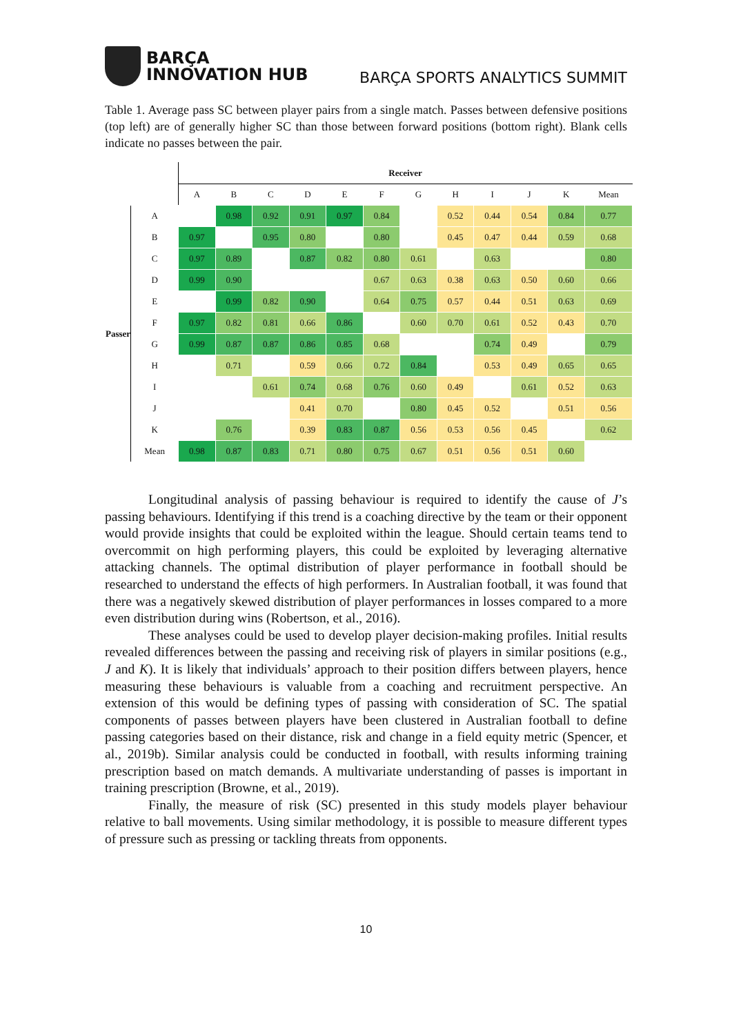BARÇA
INNOVATION HUB
BARÇA SPORTS ANALYTICS SUMMIT
Table 1. Average pass SC between player pairs from a single match. Passes between defensive positions (top left) are of generally higher SC than those between forward positions (bottom right). Blank cells indicate no passes between the pair.
| | | Receiver | | | | | | | | | | | |
| --- | --- | --- | --- | --- | --- | --- | --- | --- | --- | --- | --- | --- | --- |
| | | A | B | C | D | E | F | G | H | I | J | K | Mean |
| Passer | A | | 0.98 | 0.92 | 0.91 | 0.97 | 0.84 | | 0.52 | 0.44 | 0.54 | 0.84 | 0.77 |
| | B | 0.97 | | 0.95 | 0.80 | | 0.80 | | 0.45 | 0.47 | 0.44 | 0.59 | 0.68 |
| | C | 0.97 | 0.89 | | 0.87 | 0.82 | 0.80 | 0.61 | | 0.63 | | | 0.80 |
| | D | 0.99 | 0.90 | | | | 0.67 | 0.63 | 0.38 | 0.63 | 0.50 | 0.60 | 0.66 |
| | E | | 0.99 | 0.82 | 0.90 | | 0.64 | 0.75 | 0.57 | 0.44 | 0.51 | 0.63 | 0.69 |
| | F | 0.97 | 0.82 | 0.81 | 0.66 | 0.86 | | 0.60 | 0.70 | 0.61 | 0.52 | 0.43 | 0.70 |
| | G | 0.99 | 0.87 | 0.87 | 0.86 | 0.85 | 0.68 | | | 0.74 | 0.49 | | 0.79 |
| | H | | 0.71 | | 0.59 | 0.66 | 0.72 | 0.84 | | 0.53 | 0.49 | 0.65 | 0.65 |
| | I | | | 0.61 | 0.74 | 0.68 | 0.76 | 0.60 | 0.49 | | 0.61 | 0.52 | 0.63 |
| | J | | | | 0.41 | 0.70 | | 0.80 | 0.45 | 0.52 | | 0.51 | 0.56 |
| | K | | 0.76 | | 0.39 | 0.83 | 0.87 | 0.56 | 0.53 | 0.56 | 0.45 | | 0.62 |
| | Mean | 0.98 | 0.87 | 0.83 | 0.71 | 0.80 | 0.75 | 0.67 | 0.51 | 0.56 | 0.51 | 0.60 | |
Longitudinal analysis of passing behaviour is required to identify the cause of J’s passing behaviours. Identifying if this trend is a coaching directive by the team or their opponent would provide insights that could be exploited within the league. Should certain teams tend to overcommit on high performing players, this could be exploited by leveraging alternative attacking channels. The optimal distribution of player performance in football should be researched to understand the effects of high performers. In Australian football, it was found that there was a negatively skewed distribution of player performances in losses compared to a more even distribution during wins (Robertson, et al., 2016).
These analyses could be used to develop player decision-making profiles. Initial results revealed differences between the passing and receiving risk of players in similar positions (e.g., J and K). It is likely that individuals’ approach to their position differs between players, hence measuring these behaviours is valuable from a coaching and recruitment perspective. An extension of this would be defining types of passing with consideration of SC. The spatial components of passes between players have been clustered in Australian football to define passing categories based on their distance, risk and change in a field equity metric (Spencer, et al., 2019b). Similar analysis could be conducted in football, with results informing training prescription based on match demands. A multivariate understanding of passes is important in training prescription (Browne, et al., 2019).
Finally, the measure of risk (SC) presented in this study models player behaviour relative to ball movements. Using similar methodology, it is possible to measure different types of pressure such as pressing or tackling threats from opponents.
10